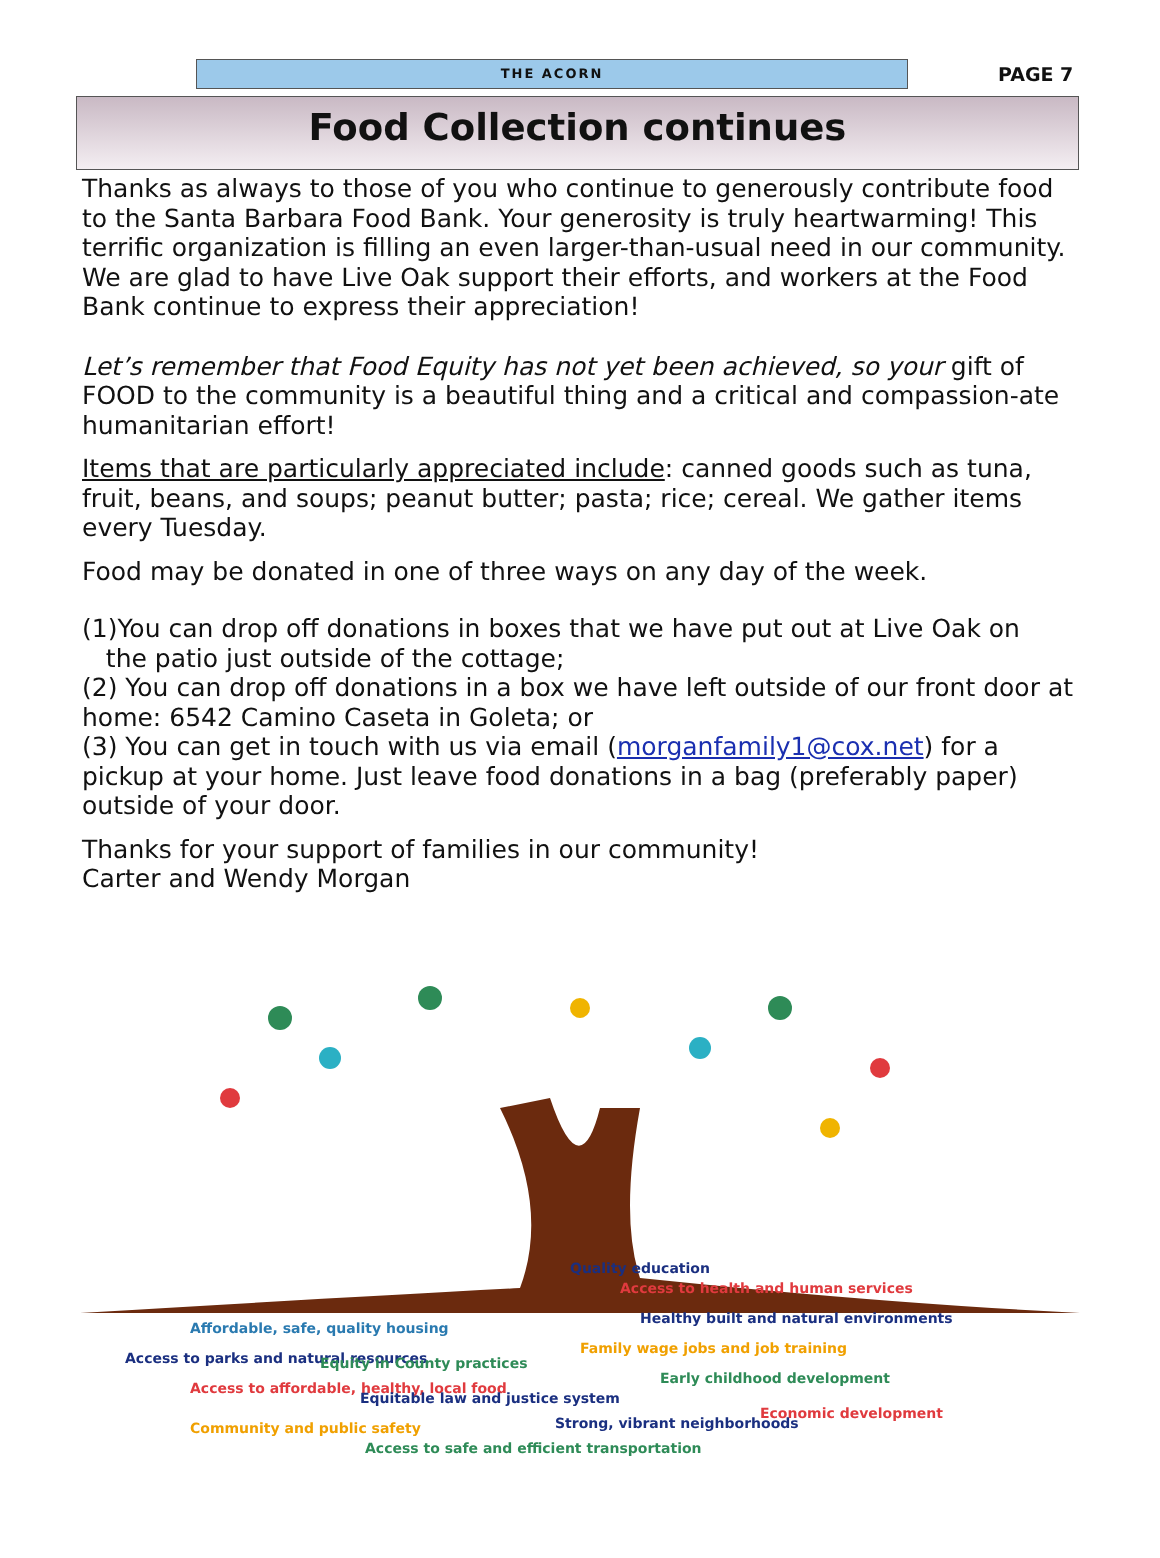THE ACORN
PAGE 7
Food Collection continues
Thanks as always to those of you who continue to generously contribute food to the Santa Barbara Food Bank. Your generosity is truly heartwarming! This terrific organization is filling an even larger-than-usual need in our community. We are glad to have Live Oak support their efforts, and workers at the Food Bank continue to express their appreciation!
Let’s remember that Food Equity has not yet been achieved, so your gift of FOOD to the community is a beautiful thing and a critical and compassion-ate humanitarian effort!
Items that are particularly appreciated include: canned goods such as tuna, fruit, beans, and soups; peanut butter; pasta; rice; cereal. We gather items every Tuesday.
Food may be donated in one of three ways on any day of the week.
(1)You can drop off donations in boxes that we have put out at Live Oak on
the patio just outside of the cottage;
(2) You can drop off donations in a box we have left outside of our front door at home: 6542 Camino Caseta in Goleta; or
(3) You can get in touch with us via email (morganfamily1@cox.net) for a pickup at your home. Just leave food donations in a bag (preferably paper) outside of your door.
Thanks for your support of families in our community!
Carter and Wendy Morgan
Affordable, safe, quality housing
Access to health and human services
Access to parks and natural resources
Healthy built and natural environments
Equity in County practices
Family wage jobs and job training
Access to affordable, healthy, local food
Early childhood development
Quality education
Equitable law and justice system
Economic development
Community and public safety
Strong, vibrant neighborhoods
Access to safe and efficient transportation